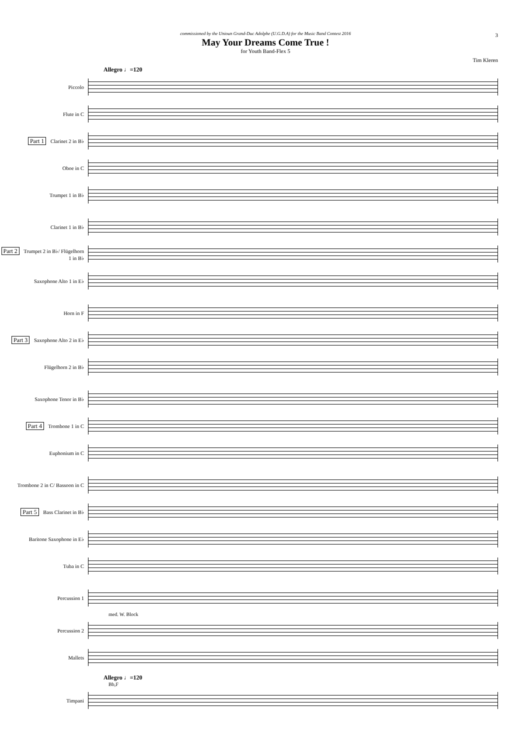3
commissioned by the Unioun Grand-Duc Adolphe (U.G.D.A) for the Music Band Contest 2016
May Your Dreams Come True !
for Youth Band-Flex 5
Tim Kleren
Allegro ♩=120
Piccolo
Flute in C
Part 1 Clarinet 2 in B♭
Oboe in C
Trumpet 1 in B♭
Clarinet 1 in B♭
Part 2 Trumpet 2 in B♭/ Flügelhorn 1 in B♭
Saxophone Alto 1 in E♭
Horn in F
Part 3 Saxophone Alto 2 in E♭
Flügelhorn 2 in B♭
Saxophone Tenor in B♭
Part 4 Trombone 1 in C
Euphonium in C
Trombone 2 in C/ Bassoon in C
Part 5 Bass Clarinet in B♭
Baritone Saxophone in E♭
Tuba in C
Percussion 1
med. W. Block
Percussion 2
Mallets
Allegro ♩=120
Bb,F
Timpani